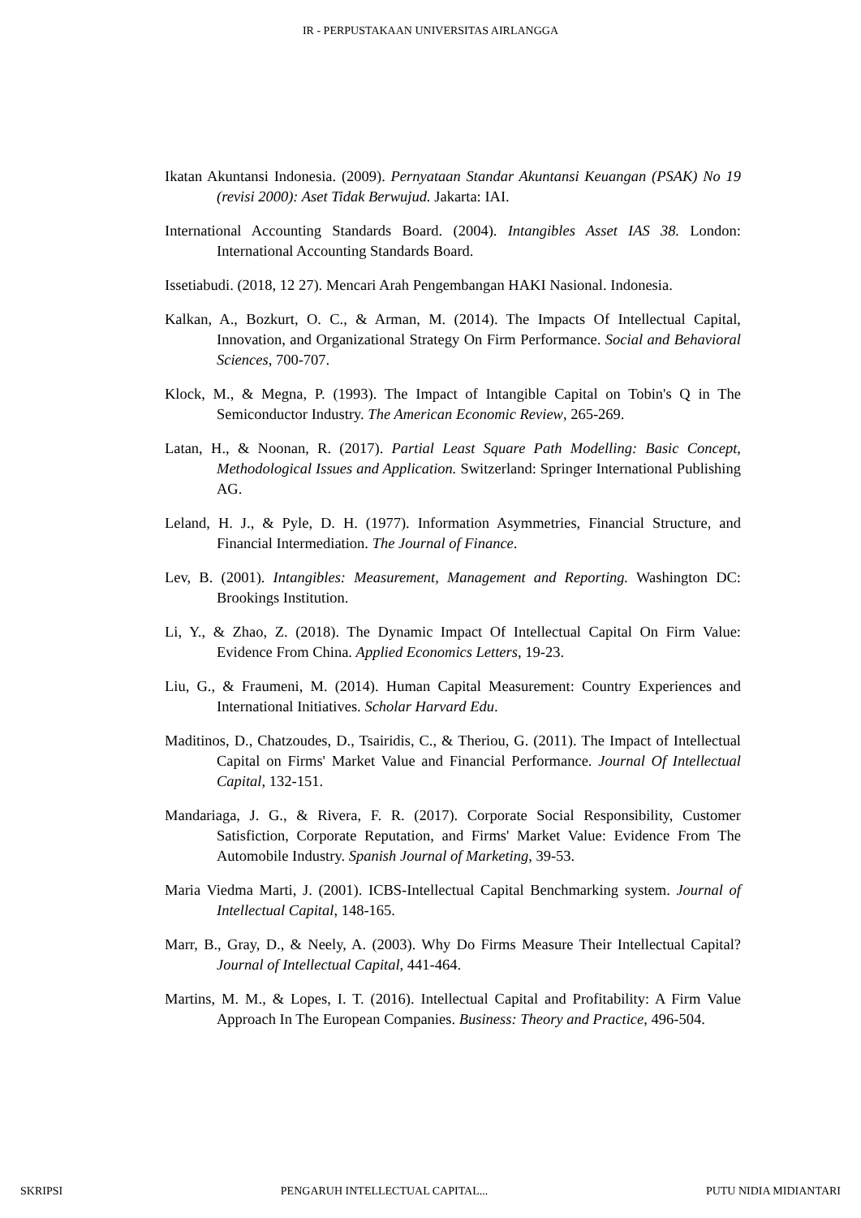IR - PERPUSTAKAAN UNIVERSITAS AIRLANGGA
Ikatan Akuntansi Indonesia. (2009). Pernyataan Standar Akuntansi Keuangan (PSAK) No 19 (revisi 2000): Aset Tidak Berwujud. Jakarta: IAI.
International Accounting Standards Board. (2004). Intangibles Asset IAS 38. London: International Accounting Standards Board.
Issetiabudi. (2018, 12 27). Mencari Arah Pengembangan HAKI Nasional. Indonesia.
Kalkan, A., Bozkurt, O. C., & Arman, M. (2014). The Impacts Of Intellectual Capital, Innovation, and Organizational Strategy On Firm Performance. Social and Behavioral Sciences, 700-707.
Klock, M., & Megna, P. (1993). The Impact of Intangible Capital on Tobin's Q in The Semiconductor Industry. The American Economic Review, 265-269.
Latan, H., & Noonan, R. (2017). Partial Least Square Path Modelling: Basic Concept, Methodological Issues and Application. Switzerland: Springer International Publishing AG.
Leland, H. J., & Pyle, D. H. (1977). Information Asymmetries, Financial Structure, and Financial Intermediation. The Journal of Finance.
Lev, B. (2001). Intangibles: Measurement, Management and Reporting. Washington DC: Brookings Institution.
Li, Y., & Zhao, Z. (2018). The Dynamic Impact Of Intellectual Capital On Firm Value: Evidence From China. Applied Economics Letters, 19-23.
Liu, G., & Fraumeni, M. (2014). Human Capital Measurement: Country Experiences and International Initiatives. Scholar Harvard Edu.
Maditinos, D., Chatzoudes, D., Tsairidis, C., & Theriou, G. (2011). The Impact of Intellectual Capital on Firms' Market Value and Financial Performance. Journal Of Intellectual Capital, 132-151.
Mandariaga, J. G., & Rivera, F. R. (2017). Corporate Social Responsibility, Customer Satisfiction, Corporate Reputation, and Firms' Market Value: Evidence From The Automobile Industry. Spanish Journal of Marketing, 39-53.
Maria Viedma Marti, J. (2001). ICBS-Intellectual Capital Benchmarking system. Journal of Intellectual Capital, 148-165.
Marr, B., Gray, D., & Neely, A. (2003). Why Do Firms Measure Their Intellectual Capital? Journal of Intellectual Capital, 441-464.
Martins, M. M., & Lopes, I. T. (2016). Intellectual Capital and Profitability: A Firm Value Approach In The European Companies. Business: Theory and Practice, 496-504.
SKRIPSI PENGARUH INTELLECTUAL CAPITAL... PUTU NIDIA MIDIANTARI